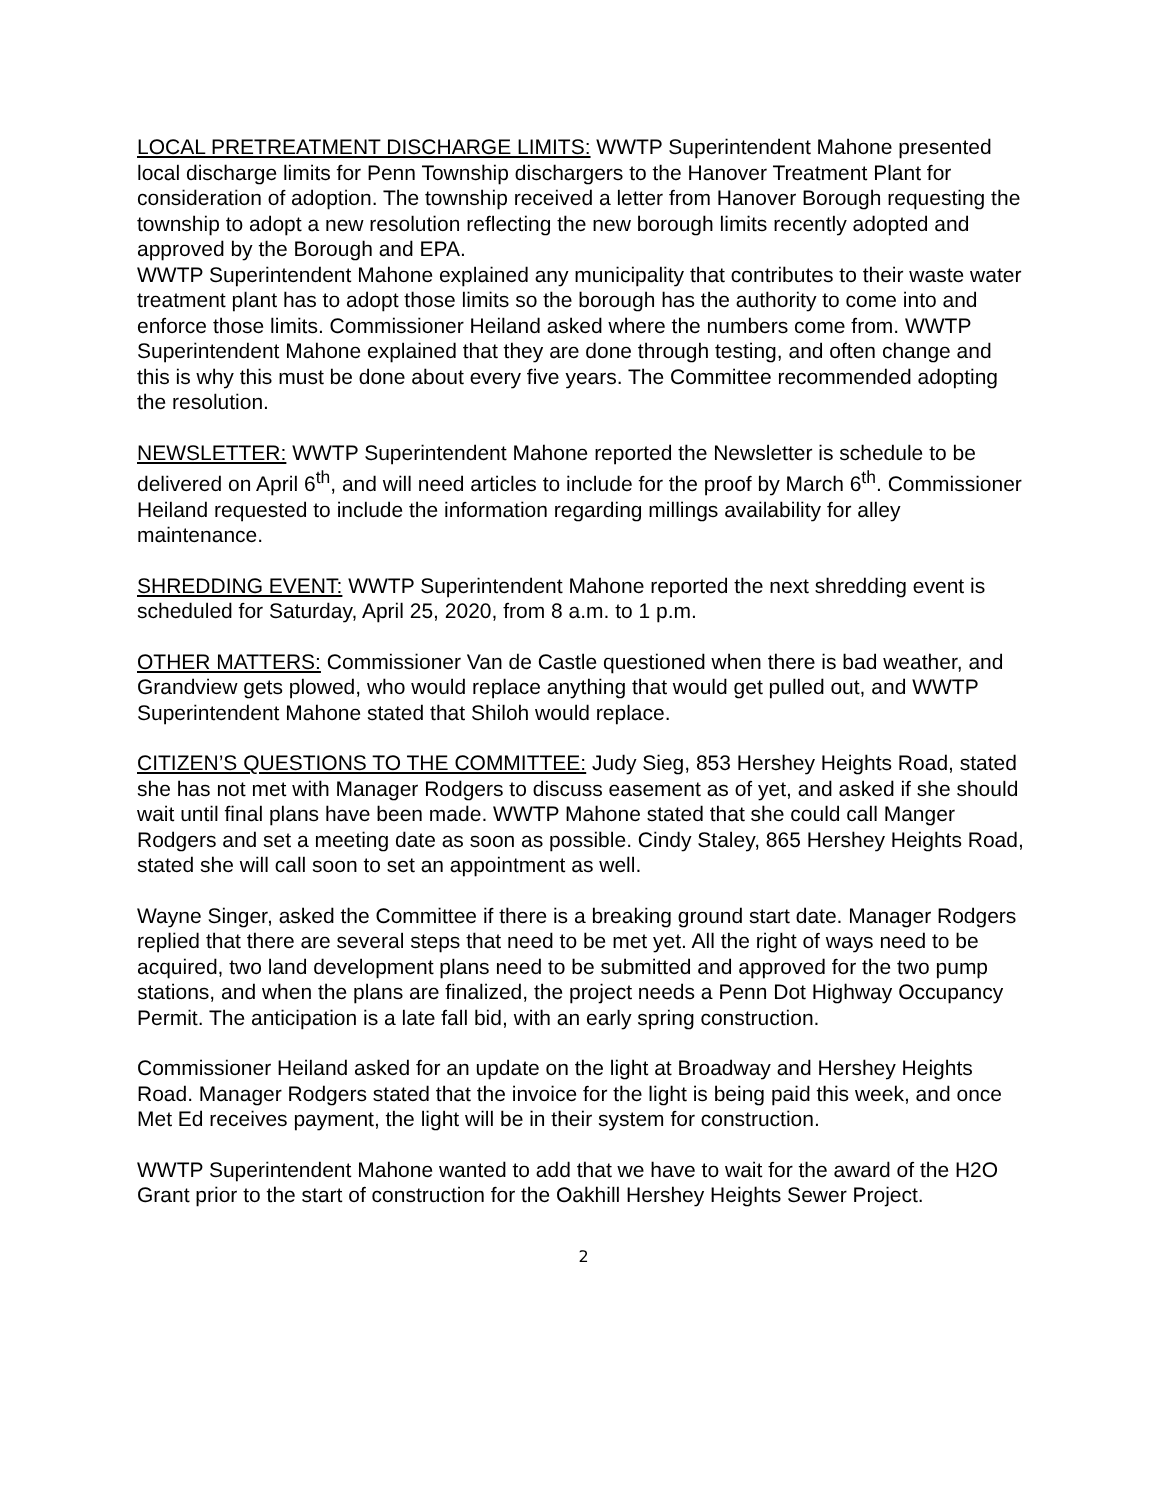LOCAL PRETREATMENT DISCHARGE LIMITS: WWTP Superintendent Mahone presented local discharge limits for Penn Township dischargers to the Hanover Treatment Plant for consideration of adoption. The township received a letter from Hanover Borough requesting the township to adopt a new resolution reflecting the new borough limits recently adopted and approved by the Borough and EPA.
WWTP Superintendent Mahone explained any municipality that contributes to their waste water treatment plant has to adopt those limits so the borough has the authority to come into and enforce those limits. Commissioner Heiland asked where the numbers come from. WWTP Superintendent Mahone explained that they are done through testing, and often change and this is why this must be done about every five years. The Committee recommended adopting the resolution.
NEWSLETTER: WWTP Superintendent Mahone reported the Newsletter is schedule to be delivered on April 6<sup>th</sup>, and will need articles to include for the proof by March 6<sup>th</sup>. Commissioner Heiland requested to include the information regarding millings availability for alley maintenance.
SHREDDING EVENT: WWTP Superintendent Mahone reported the next shredding event is scheduled for Saturday, April 25, 2020, from 8 a.m. to 1 p.m.
OTHER MATTERS: Commissioner Van de Castle questioned when there is bad weather, and Grandview gets plowed, who would replace anything that would get pulled out, and WWTP Superintendent Mahone stated that Shiloh would replace.
CITIZEN’S QUESTIONS TO THE COMMITTEE: Judy Sieg, 853 Hershey Heights Road, stated she has not met with Manager Rodgers to discuss easement as of yet, and asked if she should wait until final plans have been made. WWTP Mahone stated that she could call Manger Rodgers and set a meeting date as soon as possible. Cindy Staley, 865 Hershey Heights Road, stated she will call soon to set an appointment as well.
Wayne Singer, asked the Committee if there is a breaking ground start date. Manager Rodgers replied that there are several steps that need to be met yet. All the right of ways need to be acquired, two land development plans need to be submitted and approved for the two pump stations, and when the plans are finalized, the project needs a Penn Dot Highway Occupancy Permit. The anticipation is a late fall bid, with an early spring construction.
Commissioner Heiland asked for an update on the light at Broadway and Hershey Heights Road. Manager Rodgers stated that the invoice for the light is being paid this week, and once Met Ed receives payment, the light will be in their system for construction.
WWTP Superintendent Mahone wanted to add that we have to wait for the award of the H2O Grant prior to the start of construction for the Oakhill Hershey Heights Sewer Project.
2